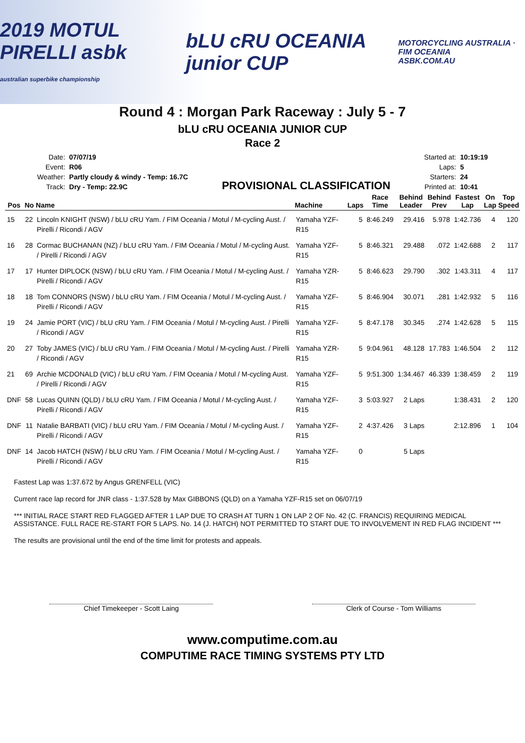2019 MOTUL PIRELLI asbk
australian superbike championship bLU cRU OCEANIA junior CUP MOTORCYCLING AUSTRALIA · FIM OCEANIA
ASBK.COM.AU
Round 4 : Morgan Park Raceway : July 5 - 7
bLU cRU OCEANIA JUNIOR CUP
Race 2
| Date: | 07/07/19 |
| Event: | R06 |
| Weather: | Partly cloudy & windy - Temp: 16.7C |
| Track: | Dry - Temp: 22.9C |
PROVISIONAL CLASSIFICATION
| Started at: | 10:19:19 |
| Laps: | 5 |
| Starters: | 24 |
| Printed at: | 10:41 |
| Pos | No | Name | Machine | Laps | Race Time | Behind Leader | Behind Prev | Fastest Lap | On Lap | Top Speed |
| --- | --- | --- | --- | --- | --- | --- | --- | --- | --- | --- |
| 15 | 22 | Lincoln KNIGHT (NSW) / bLU cRU Yam. / FIM Oceania / Motul / M-cycling Aust. / Pirelli / Ricondi / AGV | Yamaha YZF-R15 | 5 | 8:46.249 | 29.416 | 5.978 | 1:42.736 | 4 | 120 |
| 16 | 28 | Cormac BUCHANAN (NZ) / bLU cRU Yam. / FIM Oceania / Motul / M-cycling Aust. / Pirelli / Ricondi / AGV | Yamaha YZF-R15 | 5 | 8:46.321 | 29.488 | .072 | 1:42.688 | 2 | 117 |
| 17 | 17 | Hunter DIPLOCK (NSW) / bLU cRU Yam. / FIM Oceania / Motul / M-cycling Aust. / Pirelli / Ricondi / AGV | Yamaha YZR-R15 | 5 | 8:46.623 | 29.790 | .302 | 1:43.311 | 4 | 117 |
| 18 | 18 | Tom CONNORS (NSW) / bLU cRU Yam. / FIM Oceania / Motul / M-cycling Aust. / Pirelli / Ricondi / AGV | Yamaha YZF-R15 | 5 | 8:46.904 | 30.071 | .281 | 1:42.932 | 5 | 116 |
| 19 | 24 | Jamie PORT (VIC) / bLU cRU Yam. / FIM Oceania / Motul / M-cycling Aust. / Pirelli / Ricondi / AGV | Yamaha YZF-R15 | 5 | 8:47.178 | 30.345 | .274 | 1:42.628 | 5 | 115 |
| 20 | 27 | Toby JAMES (VIC) / bLU cRU Yam. / FIM Oceania / Motul / M-cycling Aust. / Pirelli / Ricondi / AGV | Yamaha YZR-R15 | 5 | 9:04.961 | 48.128 | 17.783 | 1:46.504 | 2 | 112 |
| 21 | 69 | Archie MCDONALD (VIC) / bLU cRU Yam. / FIM Oceania / Motul / M-cycling Aust. / Pirelli / Ricondi / AGV | Yamaha YZF-R15 | 5 | 9:51.300 | 1:34.467 | 46.339 | 1:38.459 | 2 | 119 |
| DNF | 58 | Lucas QUINN (QLD) / bLU cRU Yam. / FIM Oceania / Motul / M-cycling Aust. / Pirelli / Ricondi / AGV | Yamaha YZF-R15 | 3 | 5:03.927 | 2 Laps | | 1:38.431 | 2 | 120 |
| DNF | 11 | Natalie BARBATI (VIC) / bLU cRU Yam. / FIM Oceania / Motul / M-cycling Aust. / Pirelli / Ricondi / AGV | Yamaha YZF-R15 | 2 | 4:37.426 | 3 Laps | | 2:12.896 | 1 | 104 |
| DNF | 14 | Jacob HATCH (NSW) / bLU cRU Yam. / FIM Oceania / Motul / M-cycling Aust. / Pirelli / Ricondi / AGV | Yamaha YZF-R15 | 0 | | 5 Laps | | | | |
Fastest Lap was 1:37.672 by Angus GRENFELL (VIC)
Current race lap record for JNR class - 1:37.528 by Max GIBBONS (QLD) on a Yamaha YZF-R15 set on 06/07/19
*** INITIAL RACE START RED FLAGGED AFTER 1 LAP DUE TO CRASH AT TURN 1 ON LAP 2 OF No. 42 (C. FRANCIS) REQUIRING MEDICAL ASSISTANCE. FULL RACE RE-START FOR 5 LAPS. No. 14 (J. HATCH) NOT PERMITTED TO START DUE TO INVOLVEMENT IN RED FLAG INCIDENT ***
The results are provisional until the end of the time limit for protests and appeals.
Chief Timekeeper - Scott Laing Clerk of Course - Tom Williams
www.computime.com.au
COMPUTIME RACE TIMING SYSTEMS PTY LTD